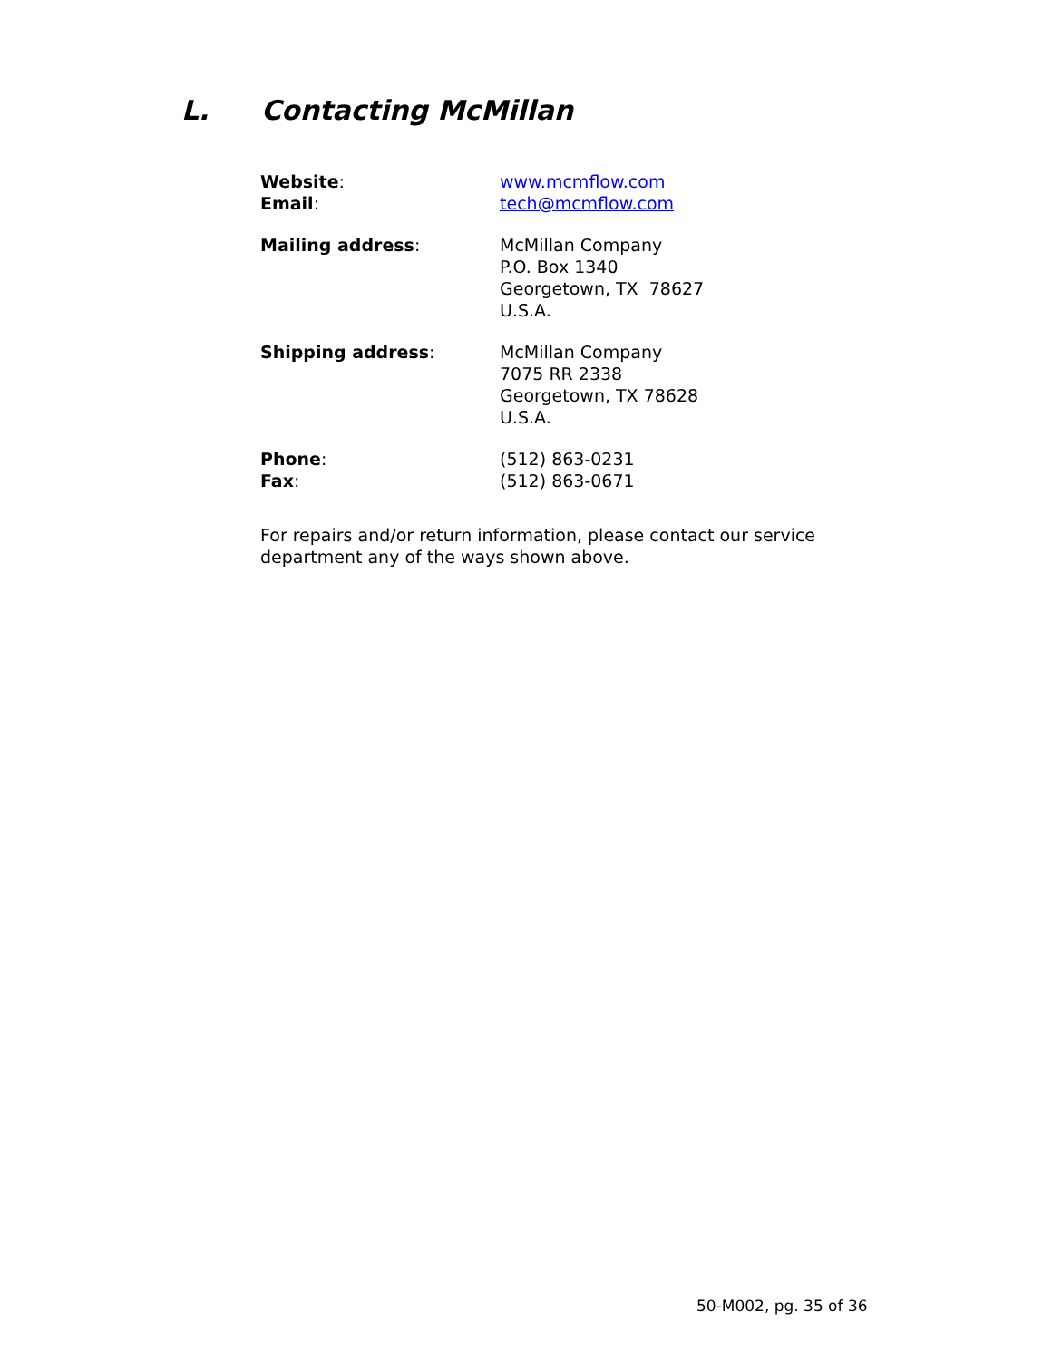L. Contacting McMillan
Website:
Email:
www.mcmflow.com
tech@mcmflow.com
Mailing address: McMillan Company
P.O. Box 1340
Georgetown, TX 78627
U.S.A.
Shipping address: McMillan Company
7075 RR 2338
Georgetown, TX 78628
U.S.A.
Phone:
Fax:
(512) 863-0231
(512) 863-0671
For repairs and/or return information, please contact our service department any of the ways shown above.
50-M002, pg. 35 of 36